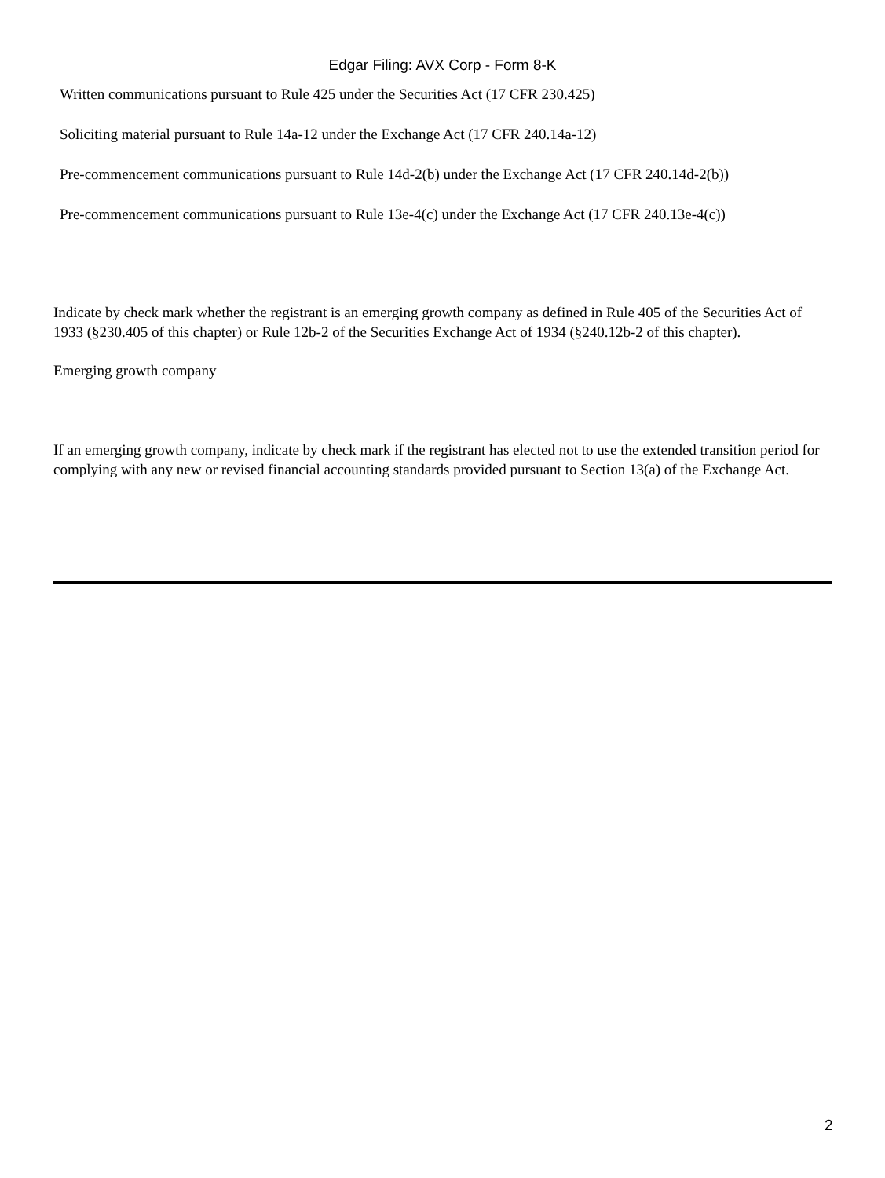Edgar Filing: AVX Corp - Form 8-K
Written communications pursuant to Rule 425 under the Securities Act (17 CFR 230.425)
Soliciting material pursuant to Rule 14a-12 under the Exchange Act (17 CFR 240.14a-12)
Pre-commencement communications pursuant to Rule 14d-2(b) under the Exchange Act (17 CFR 240.14d-2(b))
Pre-commencement communications pursuant to Rule 13e-4(c) under the Exchange Act (17 CFR 240.13e-4(c))
Indicate by check mark whether the registrant is an emerging growth company as defined in Rule 405 of the Securities Act of 1933 (§230.405 of this chapter) or Rule 12b-2 of the Securities Exchange Act of 1934 (§240.12b-2 of this chapter).
Emerging growth company
If an emerging growth company, indicate by check mark if the registrant has elected not to use the extended transition period for complying with any new or revised financial accounting standards provided pursuant to Section 13(a) of the Exchange Act.
2